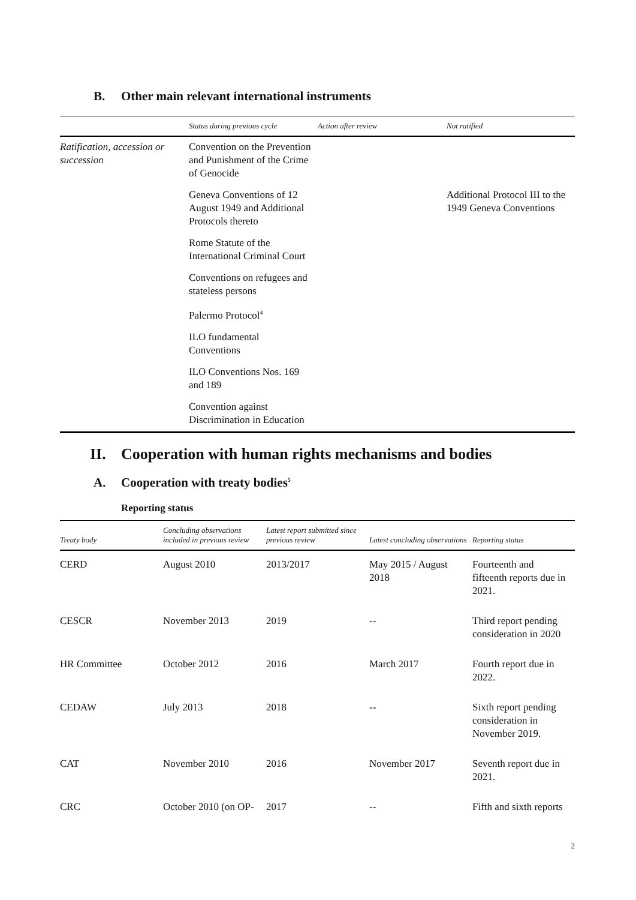B. Other main relevant international instruments
| | Status during previous cycle | Action after review | Not ratified |
| --- | --- | --- | --- |
| Ratification, accession or succession | Convention on the Prevention and Punishment of the Crime of Genocide | | |
| | Geneva Conventions of 12 August 1949 and Additional Protocols thereto | | Additional Protocol III to the 1949 Geneva Conventions |
| | Rome Statute of the International Criminal Court | | |
| | Conventions on refugees and stateless persons | | |
| | Palermo Protocol<sup>4</sup> | | |
| | ILO fundamental Conventions | | |
| | ILO Conventions Nos. 169 and 189 | | |
| | Convention against Discrimination in Education | | |
II. Cooperation with human rights mechanisms and bodies
A. Cooperation with treaty bodies<sup>5</sup>
Reporting status
| Treaty body | Concluding observations included in previous review | Latest report submitted since previous review | Latest concluding observations | Reporting status |
| --- | --- | --- | --- | --- |
| CERD | August 2010 | 2013/2017 | May 2015 / August 2018 | Fourteenth and fifteenth reports due in 2021. |
| CESCR | November 2013 | 2019 | -- | Third report pending consideration in 2020 |
| HR Committee | October 2012 | 2016 | March 2017 | Fourth report due in 2022. |
| CEDAW | July 2013 | 2018 | -- | Sixth report pending consideration in November 2019. |
| CAT | November 2010 | 2016 | November 2017 | Seventh report due in 2021. |
| CRC | October 2010 (on OP- | 2017 | -- | Fifth and sixth reports |
2